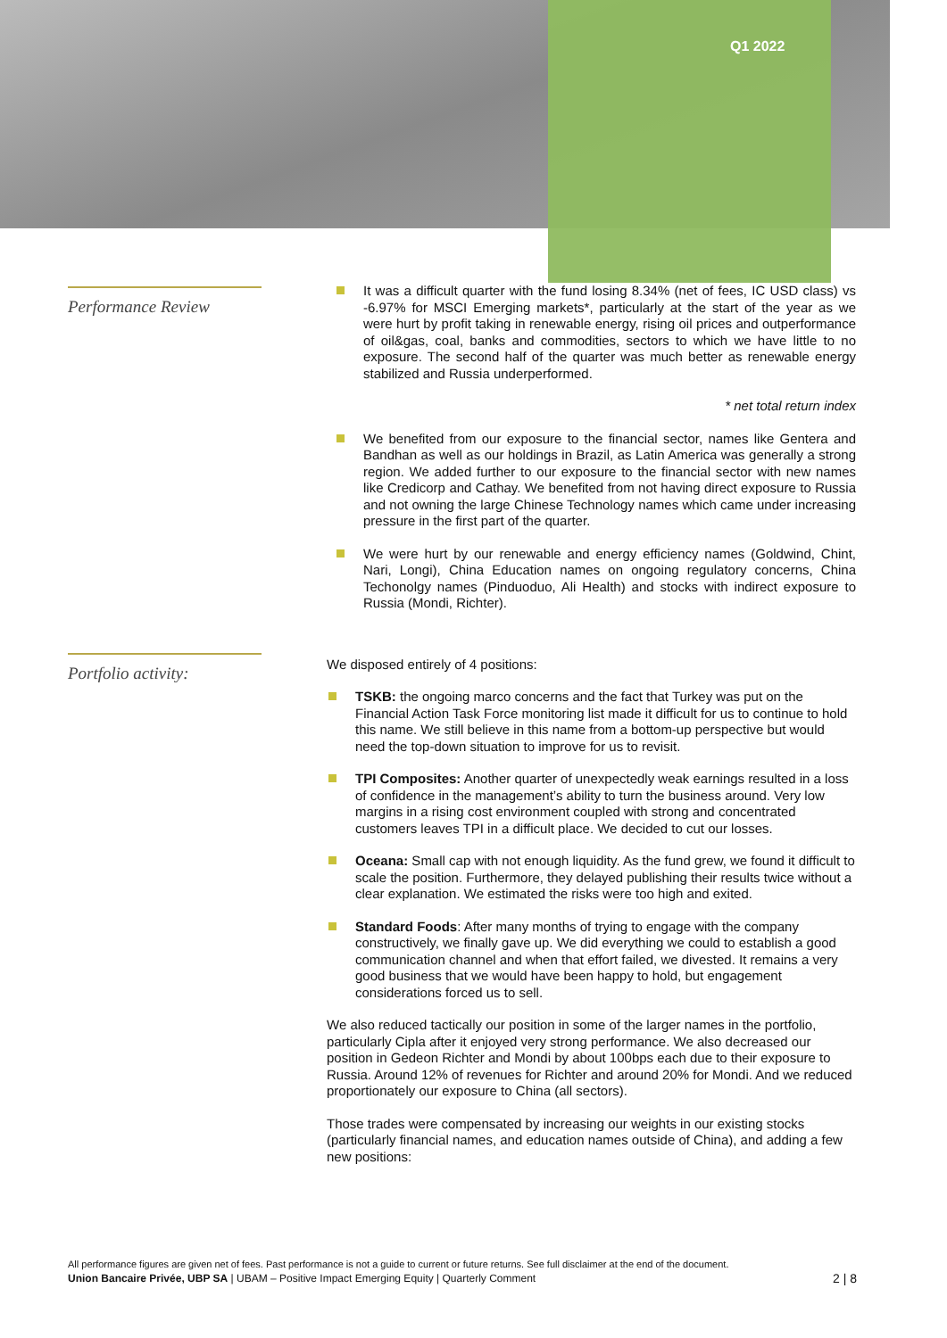Q1 2022
Performance Review
It was a difficult quarter with the fund losing 8.34% (net of fees, IC USD class) vs -6.97% for MSCI Emerging markets*, particularly at the start of the year as we were hurt by profit taking in renewable energy, rising oil prices and outperformance of oil&gas, coal, banks and commodities, sectors to which we have little to no exposure. The second half of the quarter was much better as renewable energy stabilized and Russia underperformed.
* net total return index
We benefited from our exposure to the financial sector, names like Gentera and Bandhan as well as our holdings in Brazil, as Latin America was generally a strong region. We added further to our exposure to the financial sector with new names like Credicorp and Cathay. We benefited from not having direct exposure to Russia and not owning the large Chinese Technology names which came under increasing pressure in the first part of the quarter.
We were hurt by our renewable and energy efficiency names (Goldwind, Chint, Nari, Longi), China Education names on ongoing regulatory concerns, China Techonolgy names (Pinduoduo, Ali Health) and stocks with indirect exposure to Russia (Mondi, Richter).
Portfolio activity:
We disposed entirely of 4 positions:
TSKB: the ongoing marco concerns and the fact that Turkey was put on the Financial Action Task Force monitoring list made it difficult for us to continue to hold this name. We still believe in this name from a bottom-up perspective but would need the top-down situation to improve for us to revisit.
TPI Composites: Another quarter of unexpectedly weak earnings resulted in a loss of confidence in the management’s ability to turn the business around. Very low margins in a rising cost environment coupled with strong and concentrated customers leaves TPI in a difficult place. We decided to cut our losses.
Oceana: Small cap with not enough liquidity. As the fund grew, we found it difficult to scale the position. Furthermore, they delayed publishing their results twice without a clear explanation. We estimated the risks were too high and exited.
Standard Foods: After many months of trying to engage with the company constructively, we finally gave up. We did everything we could to establish a good communication channel and when that effort failed, we divested. It remains a very good business that we would have been happy to hold, but engagement considerations forced us to sell.
We also reduced tactically our position in some of the larger names in the portfolio, particularly Cipla after it enjoyed very strong performance. We also decreased our position in Gedeon Richter and Mondi by about 100bps each due to their exposure to Russia. Around 12% of revenues for Richter and around 20% for Mondi. And we reduced proportionately our exposure to China (all sectors).
Those trades were compensated by increasing our weights in our existing stocks (particularly financial names, and education names outside of China), and adding a few new positions:
All performance figures are given net of fees. Past performance is not a guide to current or future returns. See full disclaimer at the end of the document.
Union Bancaire Privée, UBP SA | UBAM – Positive Impact Emerging Equity | Quarterly Comment 2 | 8